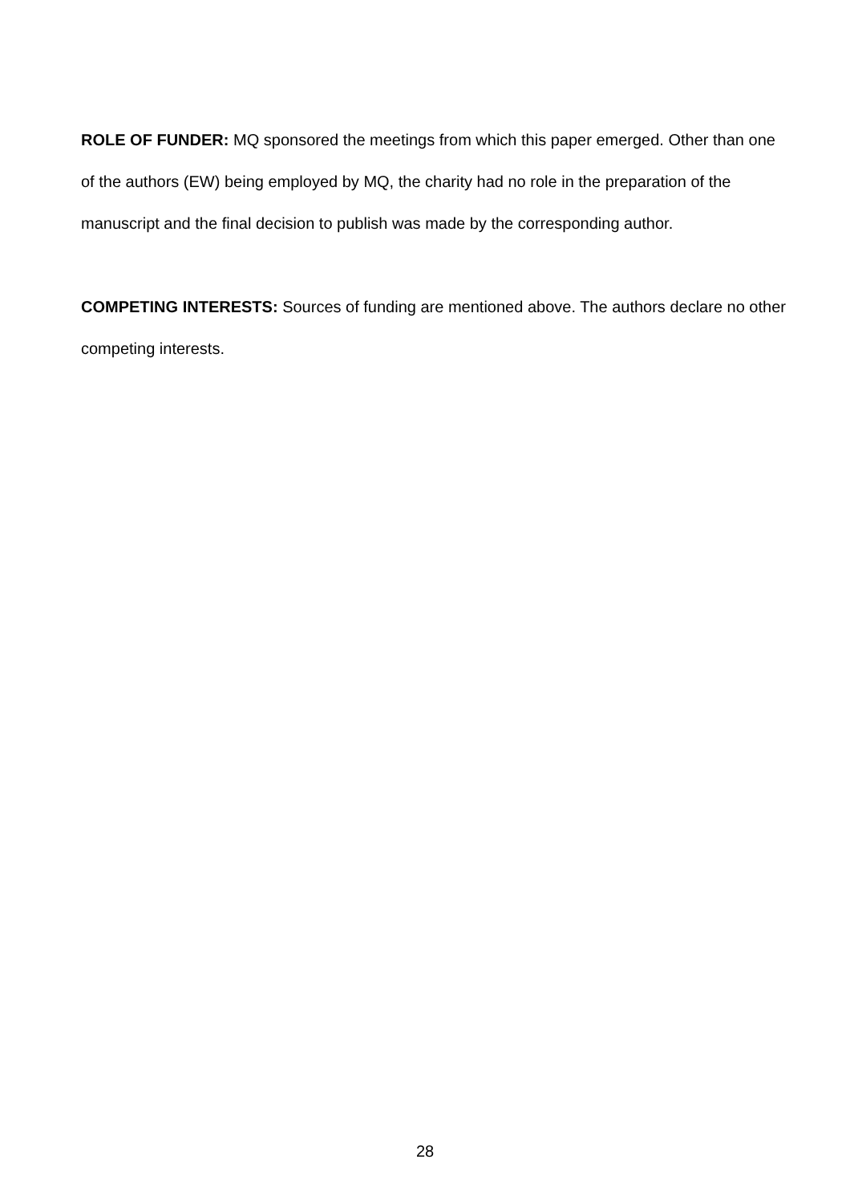ROLE OF FUNDER: MQ sponsored the meetings from which this paper emerged. Other than one of the authors (EW) being employed by MQ, the charity had no role in the preparation of the manuscript and the final decision to publish was made by the corresponding author.
COMPETING INTERESTS: Sources of funding are mentioned above. The authors declare no other competing interests.
28